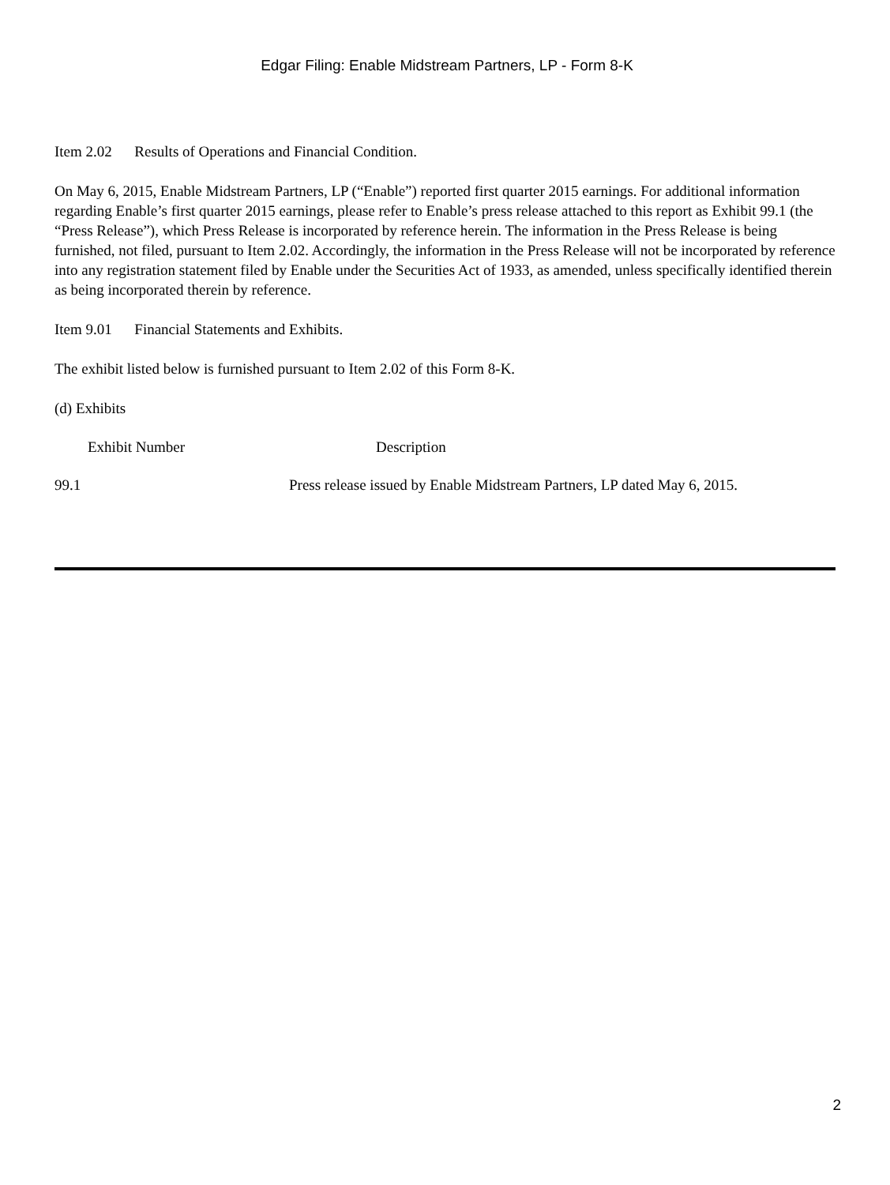Edgar Filing: Enable Midstream Partners, LP - Form 8-K
Item 2.02 Results of Operations and Financial Condition.
On May 6, 2015, Enable Midstream Partners, LP (“Enable”) reported first quarter 2015 earnings. For additional information regarding Enable’s first quarter 2015 earnings, please refer to Enable’s press release attached to this report as Exhibit 99.1 (the “Press Release”), which Press Release is incorporated by reference herein. The information in the Press Release is being furnished, not filed, pursuant to Item 2.02. Accordingly, the information in the Press Release will not be incorporated by reference into any registration statement filed by Enable under the Securities Act of 1933, as amended, unless specifically identified therein as being incorporated therein by reference.
Item 9.01 Financial Statements and Exhibits.
The exhibit listed below is furnished pursuant to Item 2.02 of this Form 8-K.
(d) Exhibits
| Exhibit Number | Description |
| --- | --- |
| 99.1 | Press release issued by Enable Midstream Partners, LP dated May 6, 2015. |
2